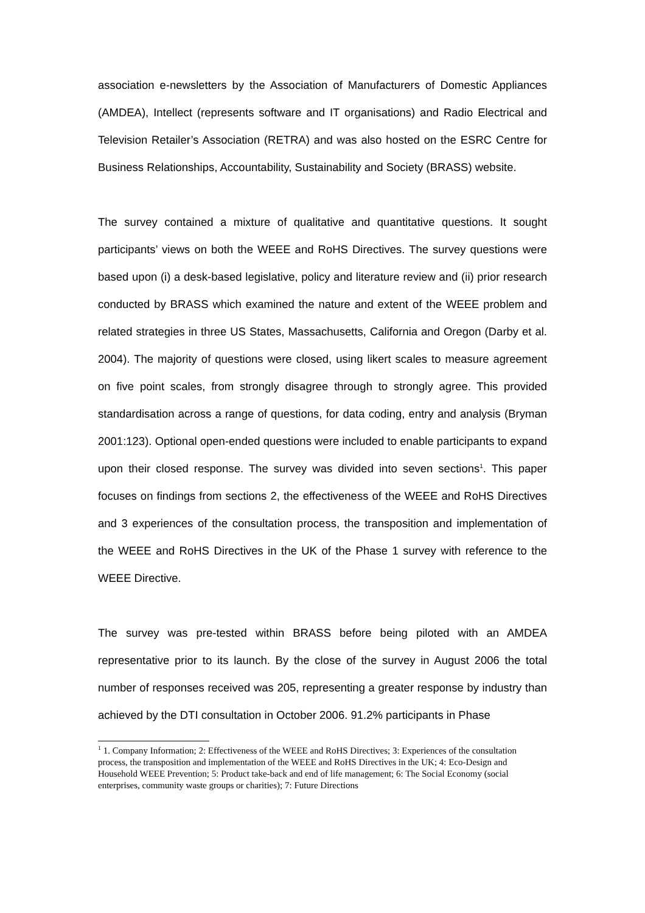association e-newsletters by the Association of Manufacturers of Domestic Appliances (AMDEA), Intellect (represents software and IT organisations) and Radio Electrical and Television Retailer’s Association (RETRA) and was also hosted on the ESRC Centre for Business Relationships, Accountability, Sustainability and Society (BRASS) website.
The survey contained a mixture of qualitative and quantitative questions. It sought participants’ views on both the WEEE and RoHS Directives. The survey questions were based upon (i) a desk-based legislative, policy and literature review and (ii) prior research conducted by BRASS which examined the nature and extent of the WEEE problem and related strategies in three US States, Massachusetts, California and Oregon (Darby et al. 2004). The majority of questions were closed, using likert scales to measure agreement on five point scales, from strongly disagree through to strongly agree. This provided standardisation across a range of questions, for data coding, entry and analysis (Bryman 2001:123). Optional open-ended questions were included to enable participants to expand upon their closed response. The survey was divided into seven sections<sup>1</sup>. This paper focuses on findings from sections 2, the effectiveness of the WEEE and RoHS Directives and 3 experiences of the consultation process, the transposition and implementation of the WEEE and RoHS Directives in the UK of the Phase 1 survey with reference to the WEEE Directive.
The survey was pre-tested within BRASS before being piloted with an AMDEA representative prior to its launch. By the close of the survey in August 2006 the total number of responses received was 205, representing a greater response by industry than achieved by the DTI consultation in October 2006. 91.2% participants in Phase
<sup>1</sup> 1. Company Information; 2: Effectiveness of the WEEE and RoHS Directives; 3: Experiences of the consultation process, the transposition and implementation of the WEEE and RoHS Directives in the UK; 4: Eco-Design and Household WEEE Prevention; 5: Product take-back and end of life management; 6: The Social Economy (social enterprises, community waste groups or charities); 7: Future Directions